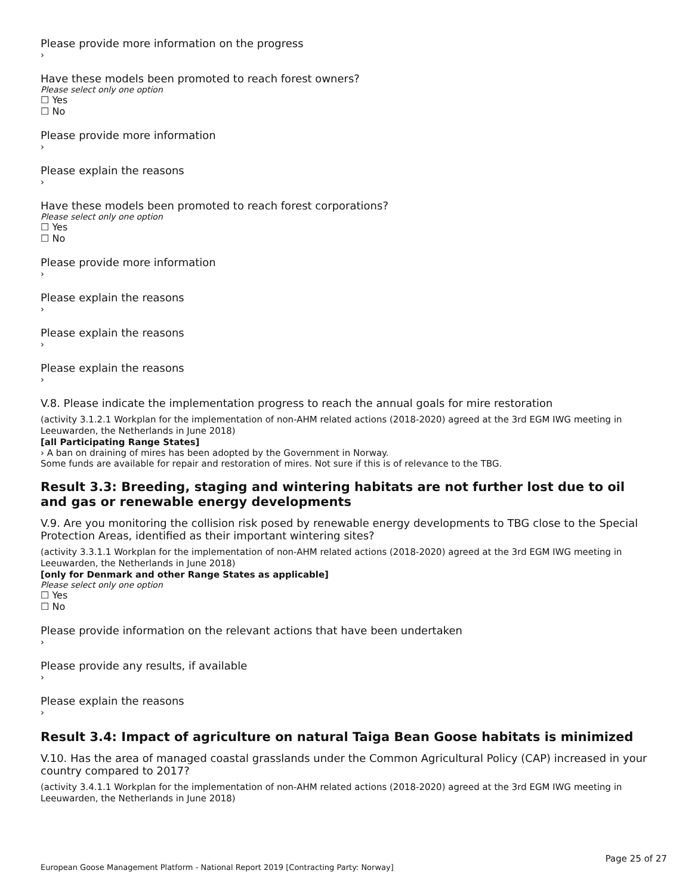Please provide more information on the progress
›
Have these models been promoted to reach forest owners?
Please select only one option
☐ Yes
☐ No
Please provide more information
›
Please explain the reasons
›
Have these models been promoted to reach forest corporations?
Please select only one option
☐ Yes
☐ No
Please provide more information
›
Please explain the reasons
›
Please explain the reasons
›
Please explain the reasons
›
V.8. Please indicate the implementation progress to reach the annual goals for mire restoration
(activity 3.1.2.1 Workplan for the implementation of non-AHM related actions (2018-2020) agreed at the 3rd EGM IWG meeting in Leeuwarden, the Netherlands in June 2018)
[all Participating Range States]
› A ban on draining of mires has been adopted by the Government in Norway.
Some funds are available for repair and restoration of mires. Not sure if this is of relevance to the TBG.
Result 3.3: Breeding, staging and wintering habitats are not further lost due to oil and gas or renewable energy developments
V.9. Are you monitoring the collision risk posed by renewable energy developments to TBG close to the Special Protection Areas, identified as their important wintering sites?
(activity 3.3.1.1 Workplan for the implementation of non-AHM related actions (2018-2020) agreed at the 3rd EGM IWG meeting in Leeuwarden, the Netherlands in June 2018)
[only for Denmark and other Range States as applicable]
Please select only one option
☐ Yes
☐ No
Please provide information on the relevant actions that have been undertaken
›
Please provide any results, if available
›
Please explain the reasons
›
Result 3.4: Impact of agriculture on natural Taiga Bean Goose habitats is minimized
V.10. Has the area of managed coastal grasslands under the Common Agricultural Policy (CAP) increased in your country compared to 2017?
(activity 3.4.1.1 Workplan for the implementation of non-AHM related actions (2018-2020) agreed at the 3rd EGM IWG meeting in Leeuwarden, the Netherlands in June 2018)
Page 25 of 27
European Goose Management Platform - National Report 2019 [Contracting Party: Norway]